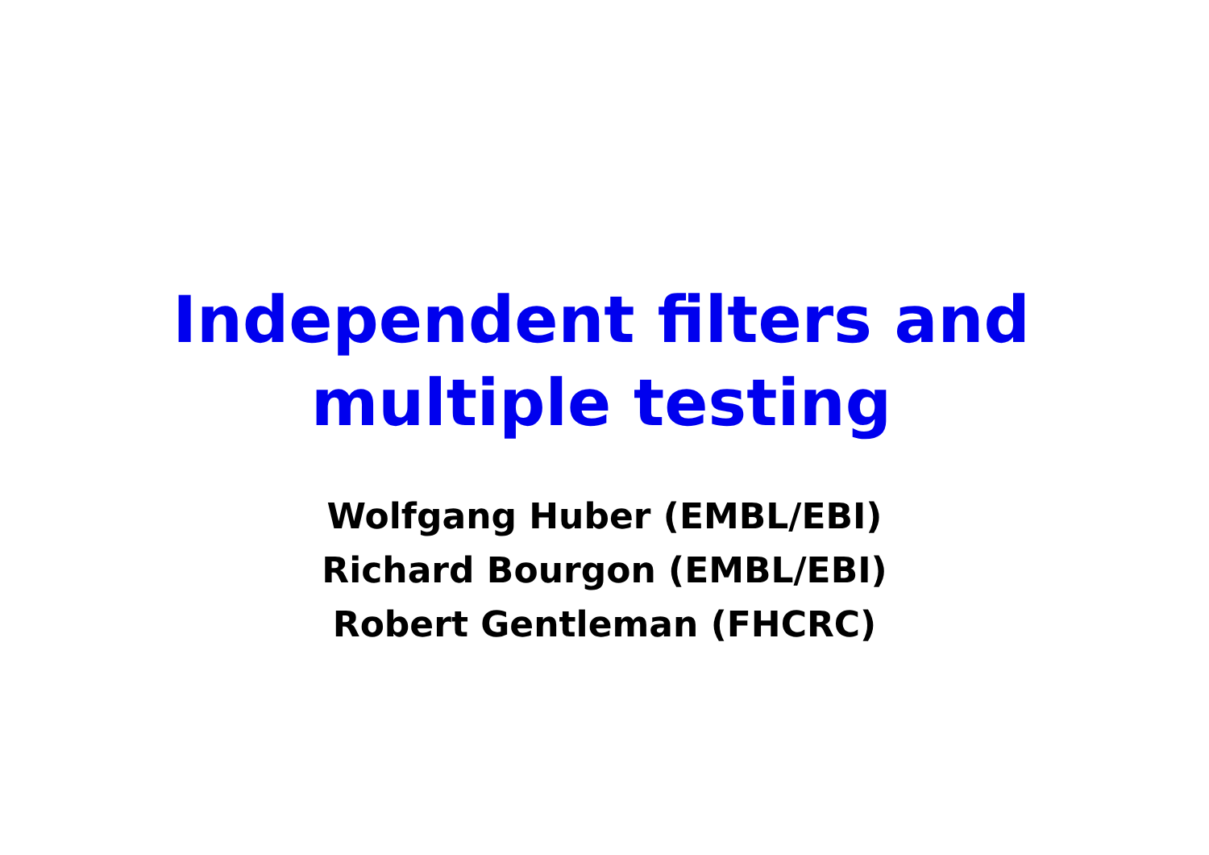Independent filters and
multiple testing
Wolfgang Huber (EMBL/EBI)
Richard Bourgon (EMBL/EBI)
Robert Gentleman (FHCRC)